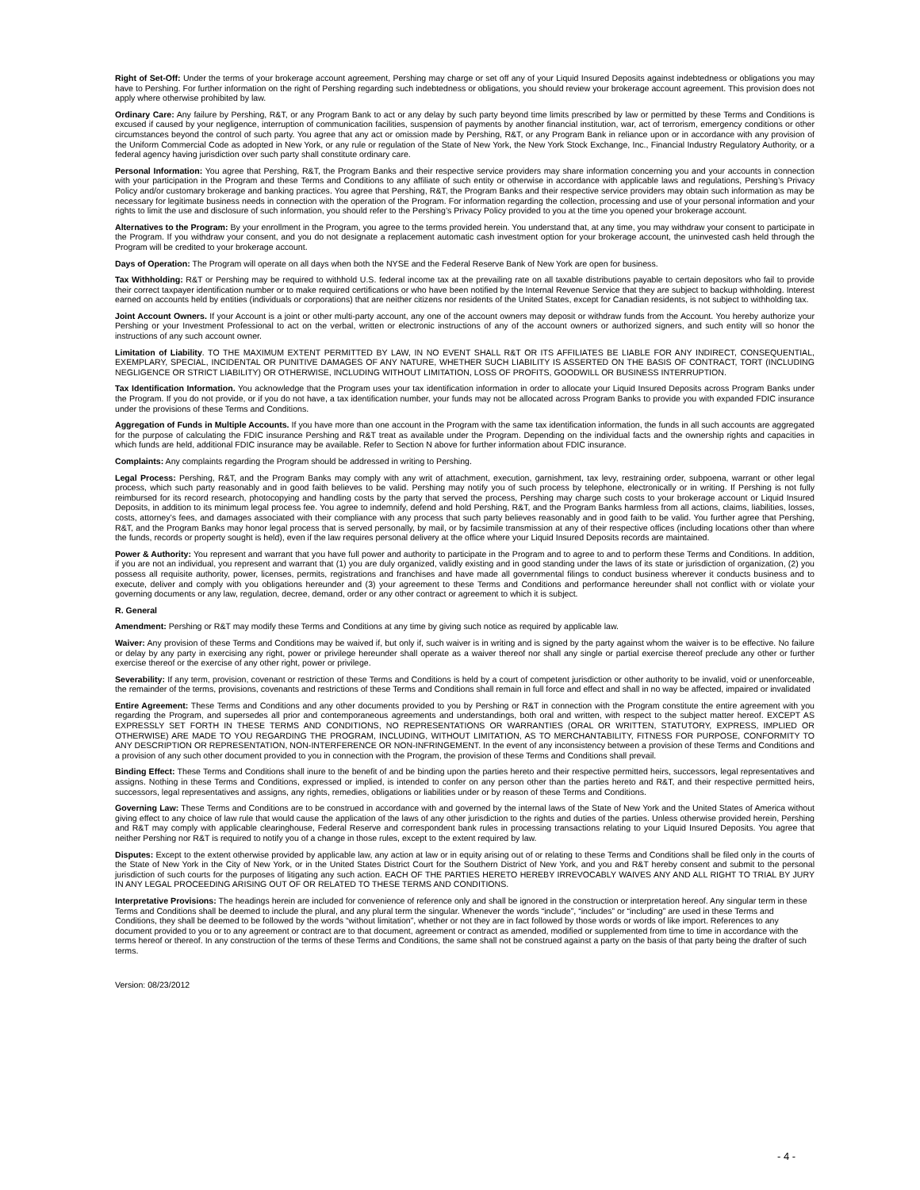Right of Set-Off: Under the terms of your brokerage account agreement, Pershing may charge or set off any of your Liquid Insured Deposits against indebtedness or obligations you may have to Pershing. For further information on the right of Pershing regarding such indebtedness or obligations, you should review your brokerage account agreement. This provision does not apply where otherwise prohibited by law.
Ordinary Care: Any failure by Pershing, R&T, or any Program Bank to act or any delay by such party beyond time limits prescribed by law or permitted by these Terms and Conditions is excused if caused by your negligence, interruption of communication facilities, suspension of payments by another financial institution, war, act of terrorism, emergency conditions or other circumstances beyond the control of such party. You agree that any act or omission made by Pershing, R&T, or any Program Bank in reliance upon or in accordance with any provision of the Uniform Commercial Code as adopted in New York, or any rule or regulation of the State of New York, the New York Stock Exchange, Inc., Financial Industry Regulatory Authority, or a federal agency having jurisdiction over such party shall constitute ordinary care.
Personal Information: You agree that Pershing, R&T, the Program Banks and their respective service providers may share information concerning you and your accounts in connection with your participation in the Program and these Terms and Conditions to any affiliate of such entity or otherwise in accordance with applicable laws and regulations, Pershing’s Privacy Policy and/or customary brokerage and banking practices. You agree that Pershing, R&T, the Program Banks and their respective service providers may obtain such information as may be necessary for legitimate business needs in connection with the operation of the Program. For information regarding the collection, processing and use of your personal information and your rights to limit the use and disclosure of such information, you should refer to the Pershing’s Privacy Policy provided to you at the time you opened your brokerage account.
Alternatives to the Program: By your enrollment in the Program, you agree to the terms provided herein. You understand that, at any time, you may withdraw your consent to participate in the Program. If you withdraw your consent, and you do not designate a replacement automatic cash investment option for your brokerage account, the uninvested cash held through the Program will be credited to your brokerage account.
Days of Operation: The Program will operate on all days when both the NYSE and the Federal Reserve Bank of New York are open for business.
Tax Withholding: R&T or Pershing may be required to withhold U.S. federal income tax at the prevailing rate on all taxable distributions payable to certain depositors who fail to provide their correct taxpayer identification number or to make required certifications or who have been notified by the Internal Revenue Service that they are subject to backup withholding. Interest earned on accounts held by entities (individuals or corporations) that are neither citizens nor residents of the United States, except for Canadian residents, is not subject to withholding tax.
Joint Account Owners. If your Account is a joint or other multi-party account, any one of the account owners may deposit or withdraw funds from the Account. You hereby authorize your Pershing or your Investment Professional to act on the verbal, written or electronic instructions of any of the account owners or authorized signers, and such entity will so honor the instructions of any such account owner.
Limitation of Liability. TO THE MAXIMUM EXTENT PERMITTED BY LAW, IN NO EVENT SHALL R&T OR ITS AFFILIATES BE LIABLE FOR ANY INDIRECT, CONSEQUENTIAL, EXEMPLARY, SPECIAL, INCIDENTAL OR PUNITIVE DAMAGES OF ANY NATURE, WHETHER SUCH LIABILITY IS ASSERTED ON THE BASIS OF CONTRACT, TORT (INCLUDING NEGLIGENCE OR STRICT LIABILITY) OR OTHERWISE, INCLUDING WITHOUT LIMITATION, LOSS OF PROFITS, GOODWILL OR BUSINESS INTERRUPTION.
Tax Identification Information. You acknowledge that the Program uses your tax identification information in order to allocate your Liquid Insured Deposits across Program Banks under the Program. If you do not provide, or if you do not have, a tax identification number, your funds may not be allocated across Program Banks to provide you with expanded FDIC insurance under the provisions of these Terms and Conditions.
Aggregation of Funds in Multiple Accounts. If you have more than one account in the Program with the same tax identification information, the funds in all such accounts are aggregated for the purpose of calculating the FDIC insurance Pershing and R&T treat as available under the Program. Depending on the individual facts and the ownership rights and capacities in which funds are held, additional FDIC insurance may be available. Refer to Section N above for further information about FDIC insurance.
Complaints: Any complaints regarding the Program should be addressed in writing to Pershing.
Legal Process: Pershing, R&T, and the Program Banks may comply with any writ of attachment, execution, garnishment, tax levy, restraining order, subpoena, warrant or other legal process, which such party reasonably and in good faith believes to be valid. Pershing may notify you of such process by telephone, electronically or in writing. If Pershing is not fully reimbursed for its record research, photocopying and handling costs by the party that served the process, Pershing may charge such costs to your brokerage account or Liquid Insured Deposits, in addition to its minimum legal process fee. You agree to indemnify, defend and hold Pershing, R&T, and the Program Banks harmless from all actions, claims, liabilities, losses, costs, attorney’s fees, and damages associated with their compliance with any process that such party believes reasonably and in good faith to be valid. You further agree that Pershing, R&T, and the Program Banks may honor legal process that is served personally, by mail, or by facsimile transmission at any of their respective offices (including locations other than where the funds, records or property sought is held), even if the law requires personal delivery at the office where your Liquid Insured Deposits records are maintained.
Power & Authority: You represent and warrant that you have full power and authority to participate in the Program and to agree to and to perform these Terms and Conditions. In addition, if you are not an individual, you represent and warrant that (1) you are duly organized, validly existing and in good standing under the laws of its state or jurisdiction of organization, (2) you possess all requisite authority, power, licenses, permits, registrations and franchises and have made all governmental filings to conduct business wherever it conducts business and to execute, deliver and comply with you obligations hereunder and (3) your agreement to these Terms and Conditions and performance hereunder shall not conflict with or violate your governing documents or any law, regulation, decree, demand, order or any other contract or agreement to which it is subject.
R. General
Amendment: Pershing or R&T may modify these Terms and Conditions at any time by giving such notice as required by applicable law.
Waiver: Any provision of these Terms and Conditions may be waived if, but only if, such waiver is in writing and is signed by the party against whom the waiver is to be effective. No failure or delay by any party in exercising any right, power or privilege hereunder shall operate as a waiver thereof nor shall any single or partial exercise thereof preclude any other or further exercise thereof or the exercise of any other right, power or privilege.
Severability: If any term, provision, covenant or restriction of these Terms and Conditions is held by a court of competent jurisdiction or other authority to be invalid, void or unenforceable, the remainder of the terms, provisions, covenants and restrictions of these Terms and Conditions shall remain in full force and effect and shall in no way be affected, impaired or invalidated
Entire Agreement: These Terms and Conditions and any other documents provided to you by Pershing or R&T in connection with the Program constitute the entire agreement with you regarding the Program, and supersedes all prior and contemporaneous agreements and understandings, both oral and written, with respect to the subject matter hereof. EXCEPT AS EXPRESSLY SET FORTH IN THESE TERMS AND CONDITIONS, NO REPRESENTATIONS OR WARRANTIES (ORAL OR WRITTEN, STATUTORY, EXPRESS, IMPLIED OR OTHERWISE) ARE MADE TO YOU REGARDING THE PROGRAM, INCLUDING, WITHOUT LIMITATION, AS TO MERCHANTABILITY, FITNESS FOR PURPOSE, CONFORMITY TO ANY DESCRIPTION OR REPRESENTATION, NON-INTERFERENCE OR NON-INFRINGEMENT. In the event of any inconsistency between a provision of these Terms and Conditions and a provision of any such other document provided to you in connection with the Program, the provision of these Terms and Conditions shall prevail.
Binding Effect: These Terms and Conditions shall inure to the benefit of and be binding upon the parties hereto and their respective permitted heirs, successors, legal representatives and assigns. Nothing in these Terms and Conditions, expressed or implied, is intended to confer on any person other than the parties hereto and R&T, and their respective permitted heirs, successors, legal representatives and assigns, any rights, remedies, obligations or liabilities under or by reason of these Terms and Conditions.
Governing Law: These Terms and Conditions are to be construed in accordance with and governed by the internal laws of the State of New York and the United States of America without giving effect to any choice of law rule that would cause the application of the laws of any other jurisdiction to the rights and duties of the parties. Unless otherwise provided herein, Pershing and R&T may comply with applicable clearinghouse, Federal Reserve and correspondent bank rules in processing transactions relating to your Liquid Insured Deposits. You agree that neither Pershing nor R&T is required to notify you of a change in those rules, except to the extent required by law.
Disputes: Except to the extent otherwise provided by applicable law, any action at law or in equity arising out of or relating to these Terms and Conditions shall be filed only in the courts of the State of New York in the City of New York, or in the United States District Court for the Southern District of New York, and you and R&T hereby consent and submit to the personal jurisdiction of such courts for the purposes of litigating any such action. EACH OF THE PARTIES HERETO HEREBY IRREVOCABLY WAIVES ANY AND ALL RIGHT TO TRIAL BY JURY IN ANY LEGAL PROCEEDING ARISING OUT OF OR RELATED TO THESE TERMS AND CONDITIONS.
Interpretative Provisions: The headings herein are included for convenience of reference only and shall be ignored in the construction or interpretation hereof. Any singular term in these Terms and Conditions shall be deemed to include the plural, and any plural term the singular. Whenever the words “include”, “includes” or “including” are used in these Terms and Conditions, they shall be deemed to be followed by the words “without limitation”, whether or not they are in fact followed by those words or words of like import. References to any document provided to you or to any agreement or contract are to that document, agreement or contract as amended, modified or supplemented from time to time in accordance with the terms hereof or thereof. In any construction of the terms of these Terms and Conditions, the same shall not be construed against a party on the basis of that party being the drafter of such terms.
Version: 08/23/2012
- 4 -